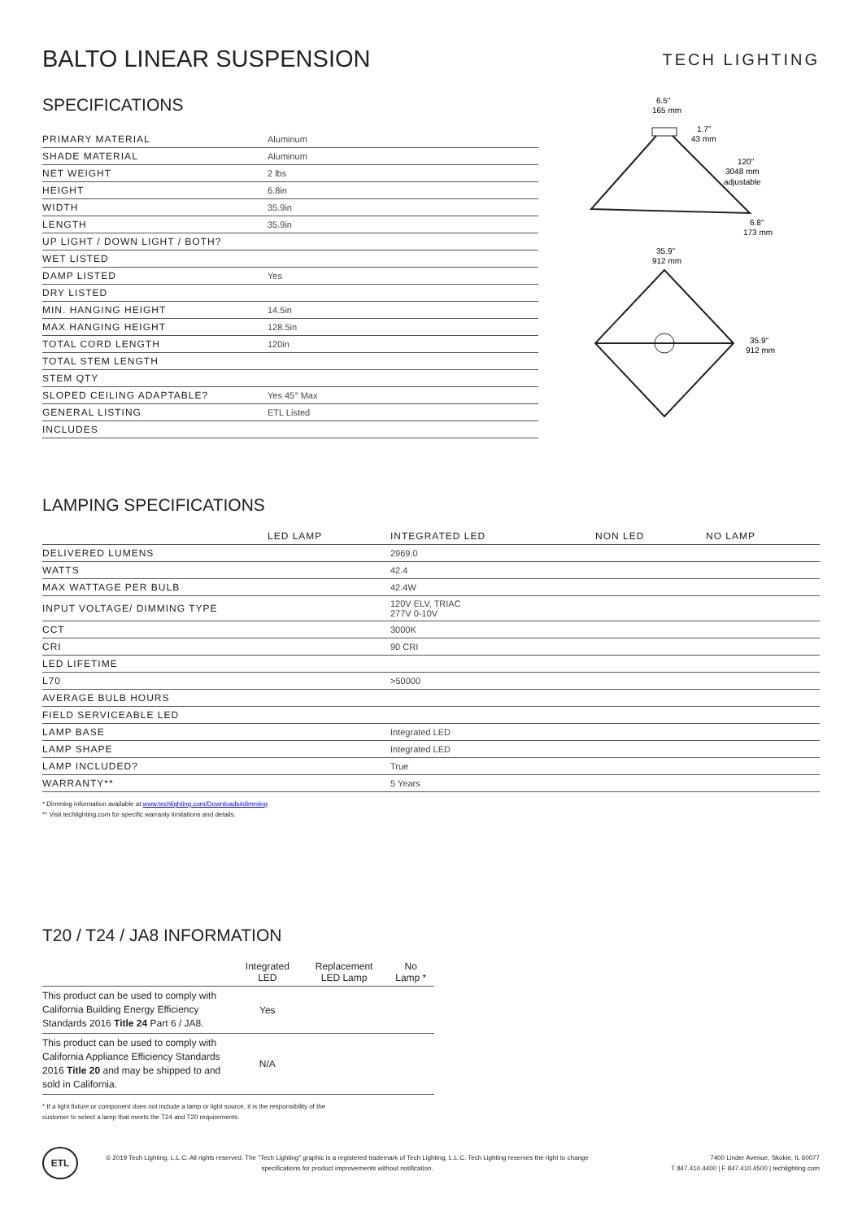BALTO LINEAR SUSPENSION
TECH LIGHTING
SPECIFICATIONS
| PRIMARY MATERIAL | Aluminum |
| SHADE MATERIAL | Aluminum |
| NET WEIGHT | 2 lbs |
| HEIGHT | 6.8in |
| WIDTH | 35.9in |
| LENGTH | 35.9in |
| UP LIGHT / DOWN LIGHT / BOTH? | |
| WET LISTED | |
| DAMP LISTED | Yes |
| DRY LISTED | |
| MIN. HANGING HEIGHT | 14.5in |
| MAX HANGING HEIGHT | 128.5in |
| TOTAL CORD LENGTH | 120in |
| TOTAL STEM LENGTH | |
| STEM QTY | |
| SLOPED CEILING ADAPTABLE? | Yes 45° Max |
| GENERAL LISTING | ETL Listed |
| INCLUDES | |
6.5"
165 mm
1.7"
43 mm
120"
3048 mm
adjustable
6.8"
173 mm
35.9"
912 mm
35.9"
912 mm
LAMPING SPECIFICATIONS
| | LED LAMP | INTEGRATED LED | NON LED | NO LAMP |
| DELIVERED LUMENS | | 2969.0 | | |
| WATTS | | 42.4 | | |
| MAX WATTAGE PER BULB | | 42.4W | | |
| INPUT VOLTAGE/ DIMMING TYPE | | 120V ELV, TRIAC 277V 0-10V | | |
| CCT | | 3000K | | |
| CRI | | 90 CRI | | |
| LED LIFETIME | | | | |
| L70 | | >50000 | | |
| AVERAGE BULB HOURS | | | | |
| FIELD SERVICEABLE LED | | | | |
| LAMP BASE | | Integrated LED | | |
| LAMP SHAPE | | Integrated LED | | |
| LAMP INCLUDED? | | True | | |
| WARRANTY** | | 5 Years | | |
* Dimming information available at www.techlighting.com/Downloads#dimming
** Visit techlighting.com for specific warranty limitations and details.
T20 / T24 / JA8 INFORMATION
| | Integrated LED | Replacement LED Lamp | No Lamp * |
| --- | --- | --- | --- |
| This product can be used to comply with California Building Energy Efficiency Standards 2016 Title 24 Part 6 / JA8. | Yes | | |
| This product can be used to comply with California Appliance Efficiency Standards 2016 Title 20 and may be shipped to and sold in California. | N/A | | |
* If a light fixture or component does not include a lamp or light source, it is the responsibility of the
customer to select a lamp that meets the T24 and T20 requirements.
ETL
© 2019 Tech Lighting, L.L.C. All rights reserved. The "Tech Lighting" graphic is a registered trademark of Tech Lighting, L.L.C. Tech Lighting reserves the right to change specifications for product improvements without notification.
7400 Linder Avenue, Skokie, IL 60077
T 847.410.4400 | F 847.410.4500 | techlighting.com